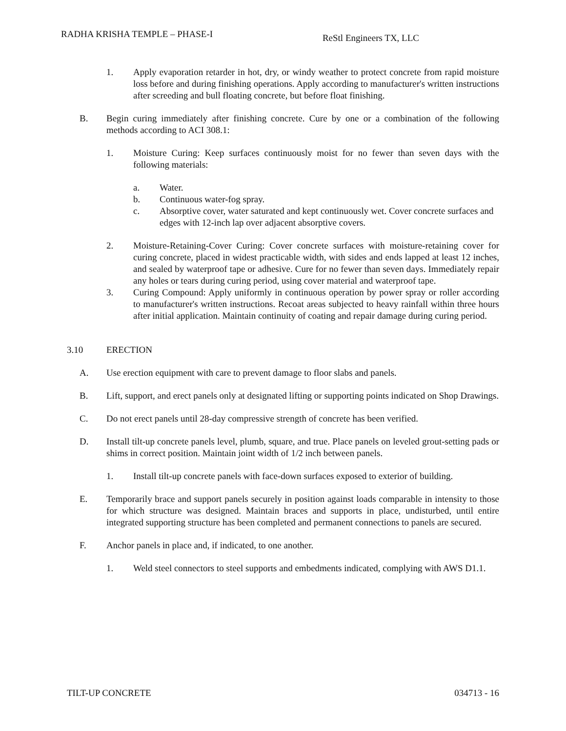RADHA KRISHA TEMPLE – PHASE-I
ReStl Engineers TX, LLC
1. Apply evaporation retarder in hot, dry, or windy weather to protect concrete from rapid moisture loss before and during finishing operations. Apply according to manufacturer's written instructions after screeding and bull floating concrete, but before float finishing.
B. Begin curing immediately after finishing concrete. Cure by one or a combination of the following methods according to ACI 308.1:
1. Moisture Curing: Keep surfaces continuously moist for no fewer than seven days with the following materials:
a. Water.
b. Continuous water-fog spray.
c. Absorptive cover, water saturated and kept continuously wet. Cover concrete surfaces and edges with 12-inch lap over adjacent absorptive covers.
2. Moisture-Retaining-Cover Curing: Cover concrete surfaces with moisture-retaining cover for curing concrete, placed in widest practicable width, with sides and ends lapped at least 12 inches, and sealed by waterproof tape or adhesive. Cure for no fewer than seven days. Immediately repair any holes or tears during curing period, using cover material and waterproof tape.
3. Curing Compound: Apply uniformly in continuous operation by power spray or roller according to manufacturer's written instructions. Recoat areas subjected to heavy rainfall within three hours after initial application. Maintain continuity of coating and repair damage during curing period.
3.10 ERECTION
A. Use erection equipment with care to prevent damage to floor slabs and panels.
B. Lift, support, and erect panels only at designated lifting or supporting points indicated on Shop Drawings.
C. Do not erect panels until 28-day compressive strength of concrete has been verified.
D. Install tilt-up concrete panels level, plumb, square, and true. Place panels on leveled grout-setting pads or shims in correct position. Maintain joint width of 1/2 inch between panels.
1. Install tilt-up concrete panels with face-down surfaces exposed to exterior of building.
E. Temporarily brace and support panels securely in position against loads comparable in intensity to those for which structure was designed. Maintain braces and supports in place, undisturbed, until entire integrated supporting structure has been completed and permanent connections to panels are secured.
F. Anchor panels in place and, if indicated, to one another.
1. Weld steel connectors to steel supports and embedments indicated, complying with AWS D1.1.
TILT-UP CONCRETE 034713 - 16